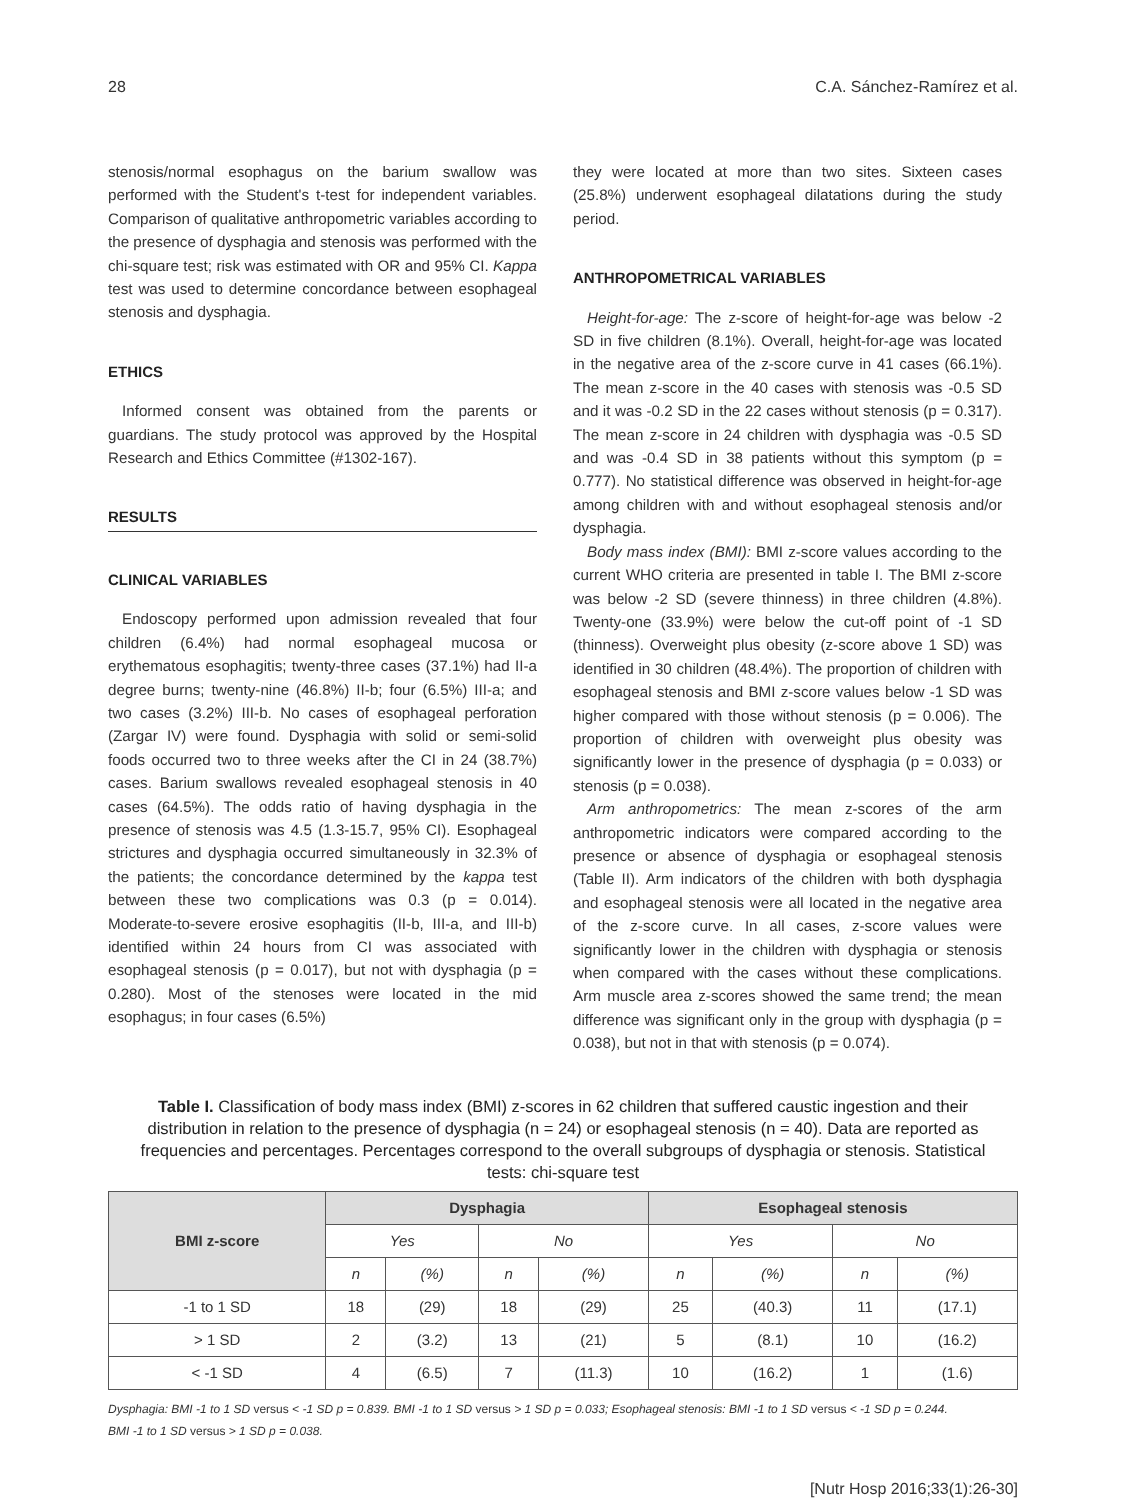28 C.A. Sánchez-Ramírez et al.
stenosis/normal esophagus on the barium swallow was performed with the Student's t-test for independent variables. Comparison of qualitative anthropometric variables according to the presence of dysphagia and stenosis was performed with the chi-square test; risk was estimated with OR and 95% CI. Kappa test was used to determine concordance between esophageal stenosis and dysphagia.
ETHICS
Informed consent was obtained from the parents or guardians. The study protocol was approved by the Hospital Research and Ethics Committee (#1302-167).
RESULTS
CLINICAL VARIABLES
Endoscopy performed upon admission revealed that four children (6.4%) had normal esophageal mucosa or erythematous esophagitis; twenty-three cases (37.1%) had II-a degree burns; twenty-nine (46.8%) II-b; four (6.5%) III-a; and two cases (3.2%) III-b. No cases of esophageal perforation (Zargar IV) were found. Dysphagia with solid or semi-solid foods occurred two to three weeks after the CI in 24 (38.7%) cases. Barium swallows revealed esophageal stenosis in 40 cases (64.5%). The odds ratio of having dysphagia in the presence of stenosis was 4.5 (1.3-15.7, 95% CI). Esophageal strictures and dysphagia occurred simultaneously in 32.3% of the patients; the concordance determined by the kappa test between these two complications was 0.3 (p = 0.014). Moderate-to-severe erosive esophagitis (II-b, III-a, and III-b) identified within 24 hours from CI was associated with esophageal stenosis (p = 0.017), but not with dysphagia (p = 0.280). Most of the stenoses were located in the mid esophagus; in four cases (6.5%)
they were located at more than two sites. Sixteen cases (25.8%) underwent esophageal dilatations during the study period.
ANTHROPOMETRICAL VARIABLES
Height-for-age: The z-score of height-for-age was below -2 SD in five children (8.1%). Overall, height-for-age was located in the negative area of the z-score curve in 41 cases (66.1%). The mean z-score in the 40 cases with stenosis was -0.5 SD and it was -0.2 SD in the 22 cases without stenosis (p = 0.317). The mean z-score in 24 children with dysphagia was -0.5 SD and was -0.4 SD in 38 patients without this symptom (p = 0.777). No statistical difference was observed in height-for-age among children with and without esophageal stenosis and/or dysphagia.
Body mass index (BMI): BMI z-score values according to the current WHO criteria are presented in table I. The BMI z-score was below -2 SD (severe thinness) in three children (4.8%). Twenty-one (33.9%) were below the cut-off point of -1 SD (thinness). Overweight plus obesity (z-score above 1 SD) was identified in 30 children (48.4%). The proportion of children with esophageal stenosis and BMI z-score values below -1 SD was higher compared with those without stenosis (p = 0.006). The proportion of children with overweight plus obesity was significantly lower in the presence of dysphagia (p = 0.033) or stenosis (p = 0.038).
Arm anthropometrics: The mean z-scores of the arm anthropometric indicators were compared according to the presence or absence of dysphagia or esophageal stenosis (Table II). Arm indicators of the children with both dysphagia and esophageal stenosis were all located in the negative area of the z-score curve. In all cases, z-score values were significantly lower in the children with dysphagia or stenosis when compared with the cases without these complications. Arm muscle area z-scores showed the same trend; the mean difference was significant only in the group with dysphagia (p = 0.038), but not in that with stenosis (p = 0.074).
Table I. Classification of body mass index (BMI) z-scores in 62 children that suffered caustic ingestion and their distribution in relation to the presence of dysphagia (n = 24) or esophageal stenosis (n = 40). Data are reported as frequencies and percentages. Percentages correspond to the overall subgroups of dysphagia or stenosis. Statistical tests: chi-square test
| BMI z-score | Dysphagia | | | | Esophageal stenosis | | | |
| --- | --- | --- | --- | --- | --- | --- | --- | --- |
| | Yes | | No | | Yes | | No | |
| | n | (%) | n | (%) | n | (%) | n | (%) |
| -1 to 1 SD | 18 | (29) | 18 | (29) | 25 | (40.3) | 11 | (17.1) |
| > 1 SD | 2 | (3.2) | 13 | (21) | 5 | (8.1) | 10 | (16.2) |
| < -1 SD | 4 | (6.5) | 7 | (11.3) | 10 | (16.2) | 1 | (1.6) |
Dysphagia: BMI -1 to 1 SD versus < -1 SD p = 0.839. BMI -1 to 1 SD versus > 1 SD p = 0.033; Esophageal stenosis: BMI -1 to 1 SD versus < -1 SD p = 0.244.
BMI -1 to 1 SD versus > 1 SD p = 0.038.
[Nutr Hosp 2016;33(1):26-30]